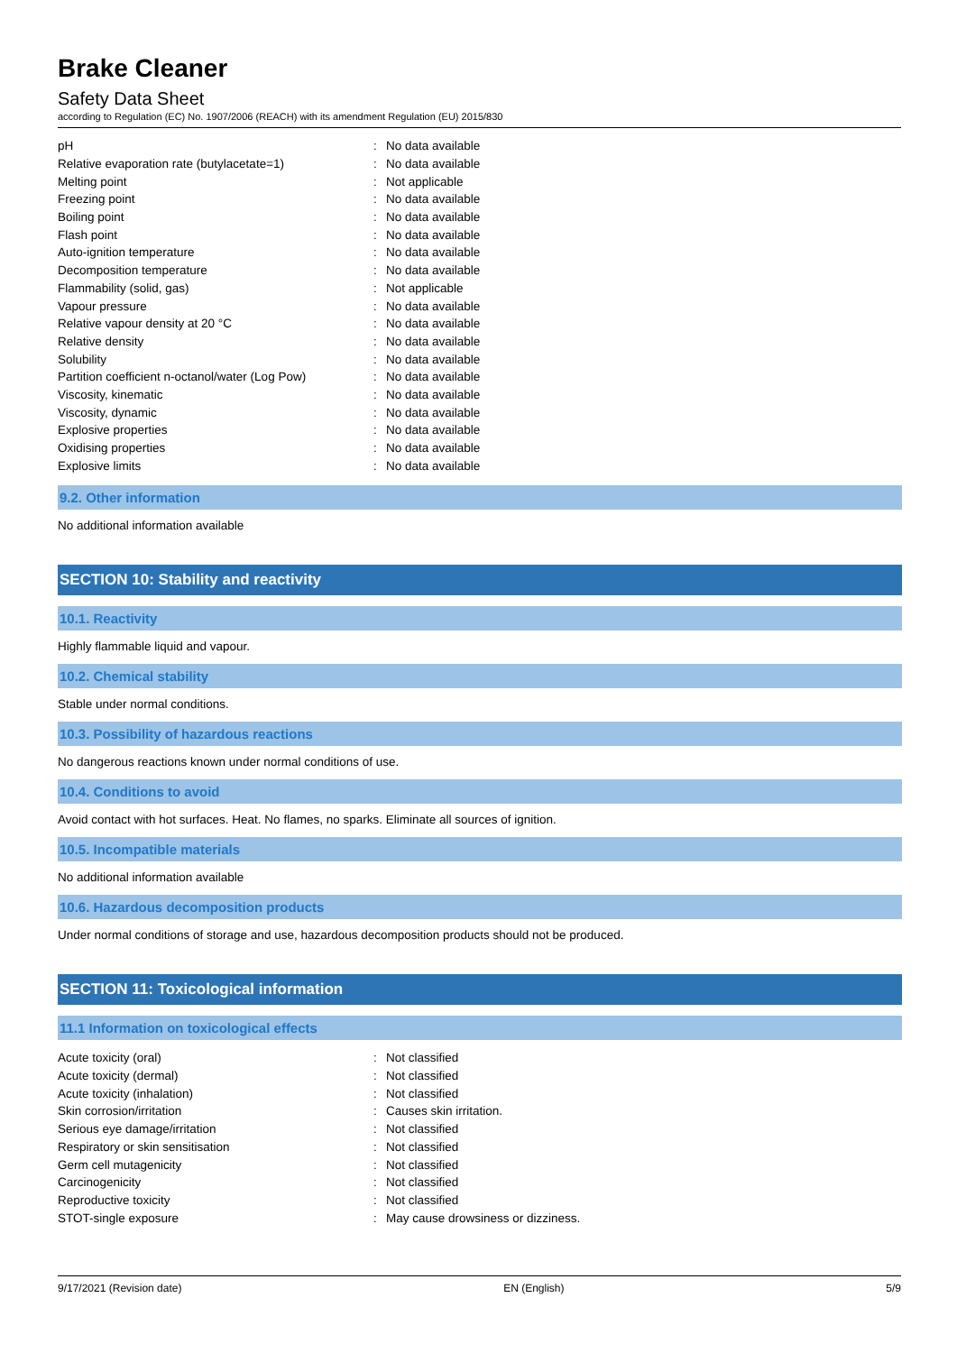Brake Cleaner
Safety Data Sheet
according to Regulation (EC) No. 1907/2006 (REACH) with its amendment Regulation (EU) 2015/830
| pH | : | No data available |
| Relative evaporation rate (butylacetate=1) | : | No data available |
| Melting point | : | Not applicable |
| Freezing point | : | No data available |
| Boiling point | : | No data available |
| Flash point | : | No data available |
| Auto-ignition temperature | : | No data available |
| Decomposition temperature | : | No data available |
| Flammability (solid, gas) | : | Not applicable |
| Vapour pressure | : | No data available |
| Relative vapour density at 20 °C | : | No data available |
| Relative density | : | No data available |
| Solubility | : | No data available |
| Partition coefficient n-octanol/water (Log Pow) | : | No data available |
| Viscosity, kinematic | : | No data available |
| Viscosity, dynamic | : | No data available |
| Explosive properties | : | No data available |
| Oxidising properties | : | No data available |
| Explosive limits | : | No data available |
9.2. Other information
No additional information available
SECTION 10: Stability and reactivity
10.1. Reactivity
Highly flammable liquid and vapour.
10.2. Chemical stability
Stable under normal conditions.
10.3. Possibility of hazardous reactions
No dangerous reactions known under normal conditions of use.
10.4. Conditions to avoid
Avoid contact with hot surfaces. Heat. No flames, no sparks. Eliminate all sources of ignition.
10.5. Incompatible materials
No additional information available
10.6. Hazardous decomposition products
Under normal conditions of storage and use, hazardous decomposition products should not be produced.
SECTION 11: Toxicological information
11.1 Information on toxicological effects
| Acute toxicity (oral) | : | Not classified |
| Acute toxicity (dermal) | : | Not classified |
| Acute toxicity (inhalation) | : | Not classified |
| Skin corrosion/irritation | : | Causes skin irritation. |
| Serious eye damage/irritation | : | Not classified |
| Respiratory or skin sensitisation | : | Not classified |
| Germ cell mutagenicity | : | Not classified |
| Carcinogenicity | : | Not classified |
| Reproductive toxicity | : | Not classified |
| STOT-single exposure | : | May cause drowsiness or dizziness. |
9/17/2021 (Revision date) EN (English) 5/9